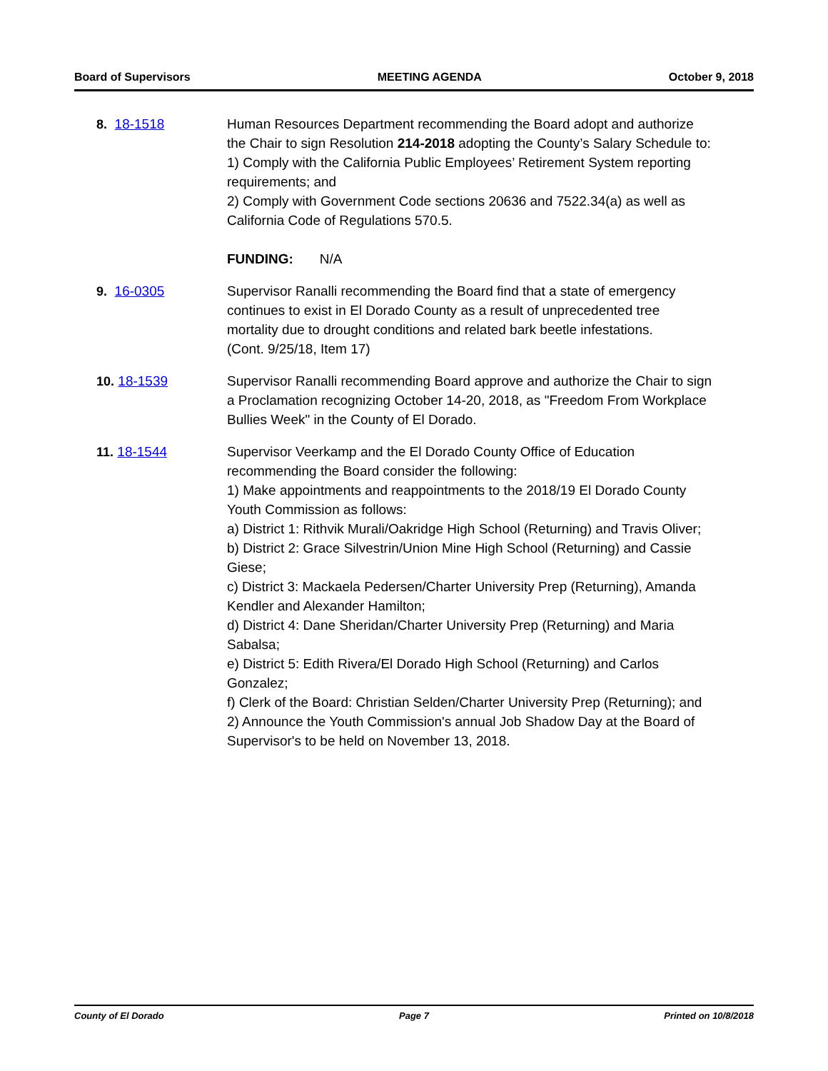Board of Supervisors MEETING AGENDA October 9, 2018
8. 18-1518 Human Resources Department recommending the Board adopt and authorize the Chair to sign Resolution 214-2018 adopting the County’s Salary Schedule to:
1) Comply with the California Public Employees’ Retirement System reporting requirements; and
2) Comply with Government Code sections 20636 and 7522.34(a) as well as California Code of Regulations 570.5.
FUNDING: N/A
9. 16-0305 Supervisor Ranalli recommending the Board find that a state of emergency continues to exist in El Dorado County as a result of unprecedented tree mortality due to drought conditions and related bark beetle infestations.
(Cont. 9/25/18, Item 17)
10. 18-1539 Supervisor Ranalli recommending Board approve and authorize the Chair to sign a Proclamation recognizing October 14-20, 2018, as "Freedom From Workplace Bullies Week" in the County of El Dorado.
11. 18-1544 Supervisor Veerkamp and the El Dorado County Office of Education recommending the Board consider the following:
1) Make appointments and reappointments to the 2018/19 El Dorado County Youth Commission as follows:
a) District 1: Rithvik Murali/Oakridge High School (Returning) and Travis Oliver;
b) District 2: Grace Silvestrin/Union Mine High School (Returning) and Cassie Giese;
c) District 3: Mackaela Pedersen/Charter University Prep (Returning), Amanda Kendler and Alexander Hamilton;
d) District 4: Dane Sheridan/Charter University Prep (Returning) and Maria Sabalsa;
e) District 5: Edith Rivera/El Dorado High School (Returning) and Carlos Gonzalez;
f) Clerk of the Board: Christian Selden/Charter University Prep (Returning); and
2) Announce the Youth Commission's annual Job Shadow Day at the Board of Supervisor's to be held on November 13, 2018.
County of El Dorado Page 7 Printed on 10/8/2018